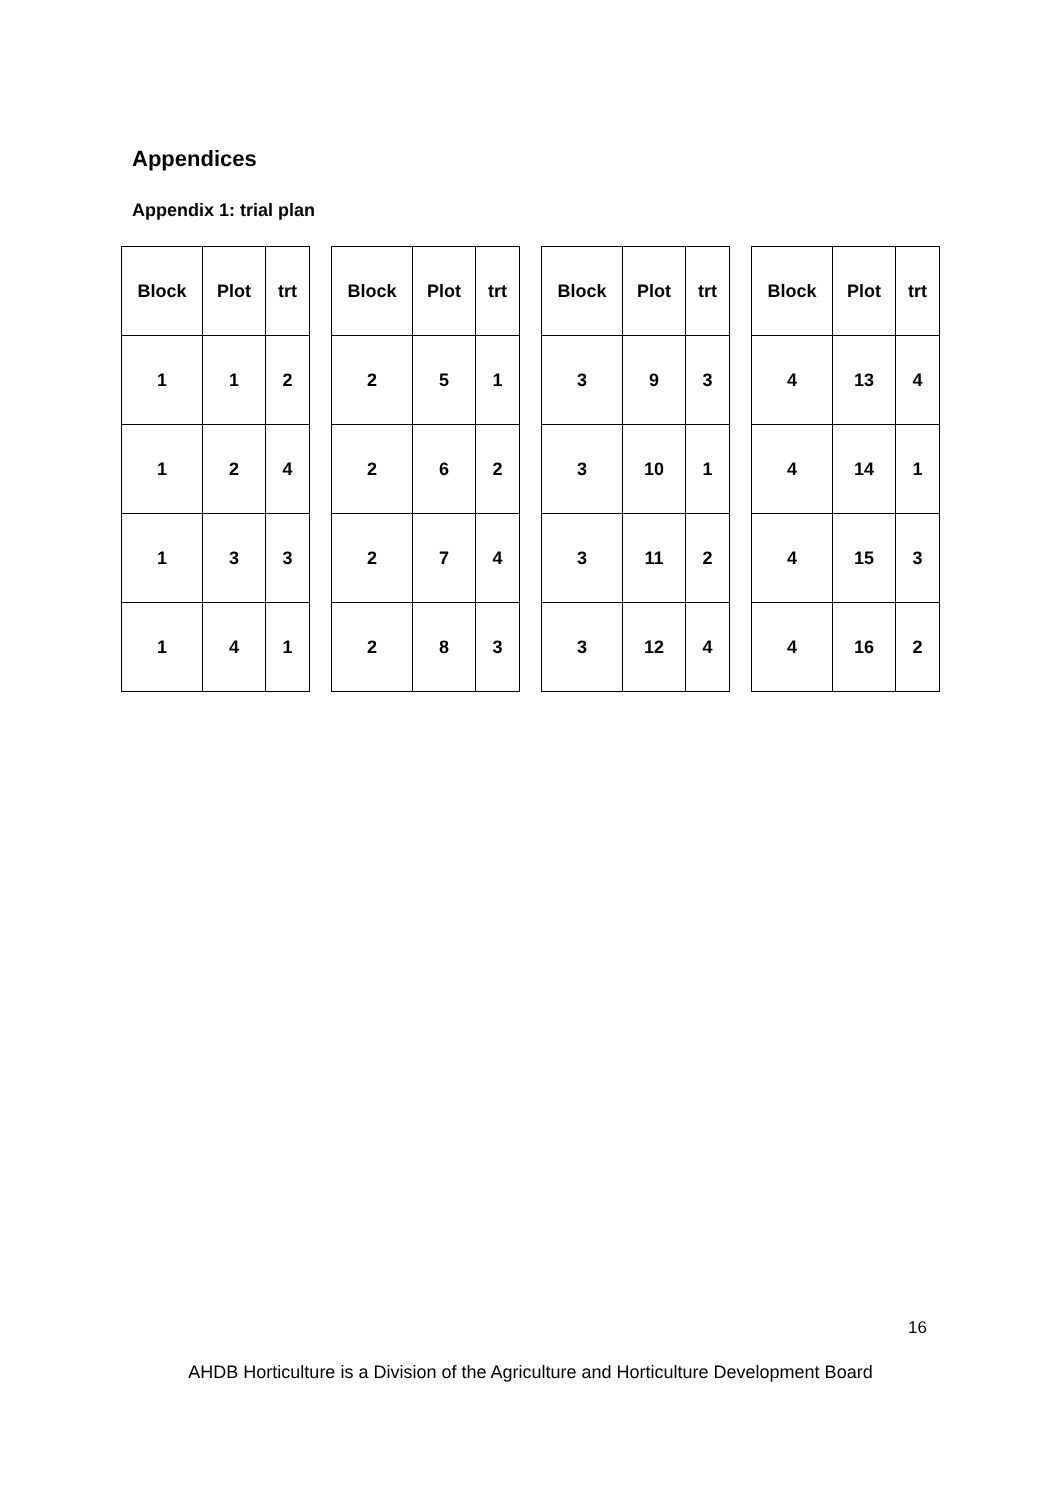Appendices
Appendix 1: trial plan
| Block | Plot | trt |
| --- | --- | --- |
| 1 | 1 | 2 |
| 1 | 2 | 4 |
| 1 | 3 | 3 |
| 1 | 4 | 1 |
| Block | Plot | trt |
| --- | --- | --- |
| 2 | 5 | 1 |
| 2 | 6 | 2 |
| 2 | 7 | 4 |
| 2 | 8 | 3 |
| Block | Plot | trt |
| --- | --- | --- |
| 3 | 9 | 3 |
| 3 | 10 | 1 |
| 3 | 11 | 2 |
| 3 | 12 | 4 |
| Block | Plot | trt |
| --- | --- | --- |
| 4 | 13 | 4 |
| 4 | 14 | 1 |
| 4 | 15 | 3 |
| 4 | 16 | 2 |
16
AHDB Horticulture is a Division of the Agriculture and Horticulture Development Board